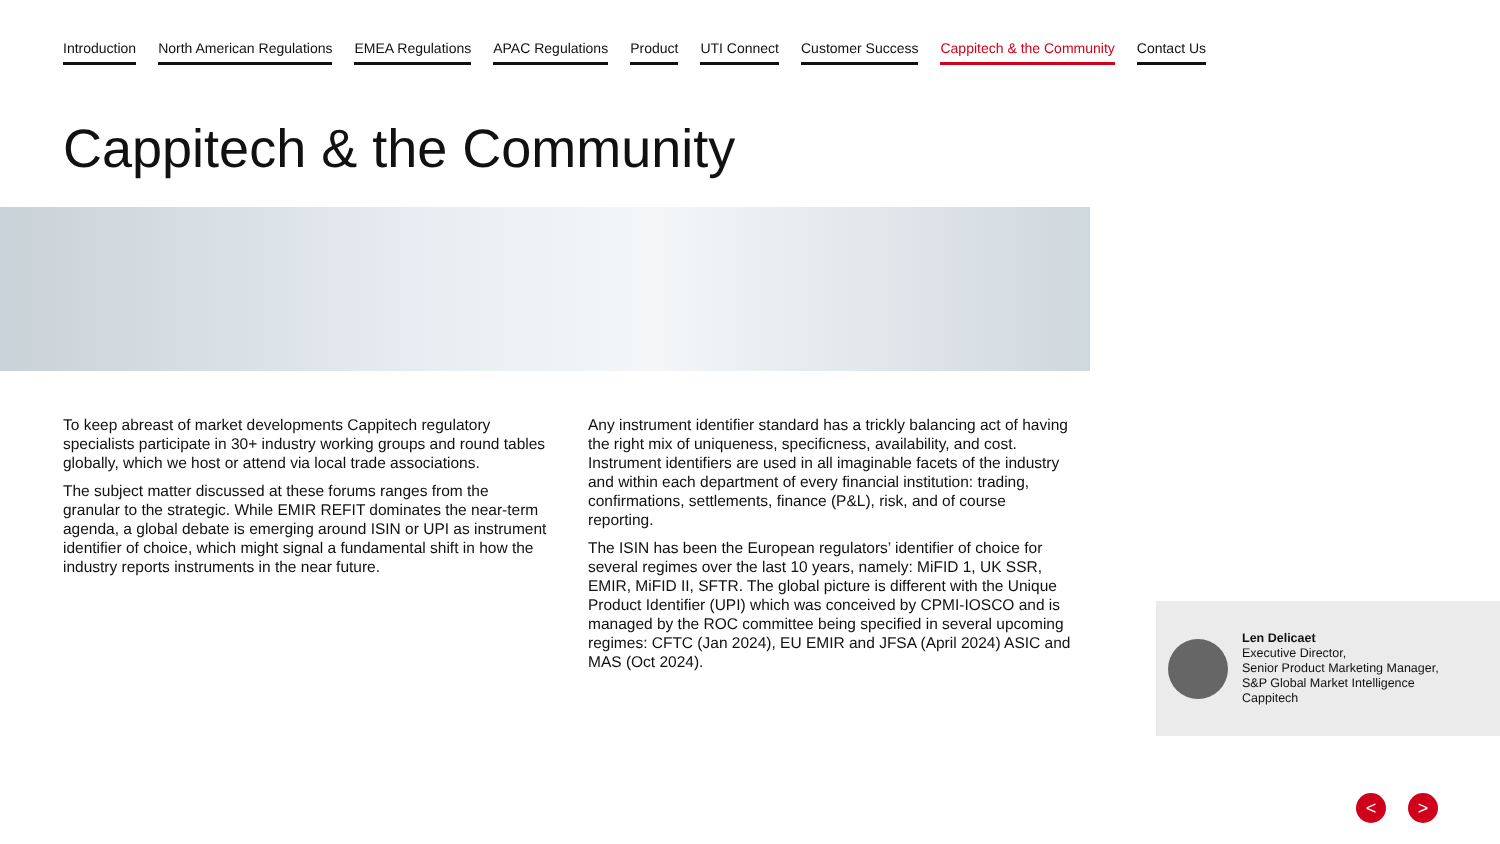Introduction North American Regulations EMEA Regulations APAC Regulations Product UTI Connect Customer Success Cappitech & the Community Contact Us
Cappitech & the Community
To keep abreast of market developments Cappitech regulatory specialists participate in 30+ industry working groups and round tables globally, which we host or attend via local trade associations.
The subject matter discussed at these forums ranges from the granular to the strategic. While EMIR REFIT dominates the near-term agenda, a global debate is emerging around ISIN or UPI as instrument identifier of choice, which might signal a fundamental shift in how the industry reports instruments in the near future.
Any instrument identifier standard has a trickly balancing act of having the right mix of uniqueness, specificness, availability, and cost. Instrument identifiers are used in all imaginable facets of the industry and within each department of every financial institution: trading, confirmations, settlements, finance (P&L), risk, and of course reporting.
The ISIN has been the European regulators’ identifier of choice for several regimes over the last 10 years, namely: MiFID 1, UK SSR, EMIR, MiFID II, SFTR. The global picture is different with the Unique Product Identifier (UPI) which was conceived by CPMI-IOSCO and is managed by the ROC committee being specified in several upcoming regimes: CFTC (Jan 2024), EU EMIR and JFSA (April 2024) ASIC and MAS (Oct 2024).
Len Delicaet
Executive Director,
Senior Product Marketing Manager,
S&P Global Market Intelligence
Cappitech
< >